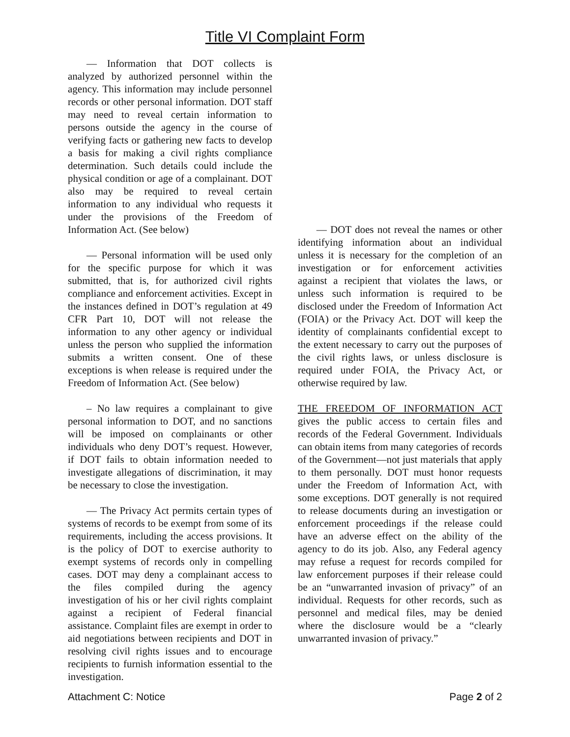Title VI Complaint Form
— Information that DOT collects is analyzed by authorized personnel within the agency. This information may include personnel records or other personal information. DOT staff may need to reveal certain information to persons outside the agency in the course of verifying facts or gathering new facts to develop a basis for making a civil rights compliance determination. Such details could include the physical condition or age of a complainant. DOT also may be required to reveal certain information to any individual who requests it under the provisions of the Freedom of Information Act. (See below)
— Personal information will be used only for the specific purpose for which it was submitted, that is, for authorized civil rights compliance and enforcement activities. Except in the instances defined in DOT’s regulation at 49 CFR Part 10, DOT will not release the information to any other agency or individual unless the person who supplied the information submits a written consent. One of these exceptions is when release is required under the Freedom of Information Act. (See below)
– No law requires a complainant to give personal information to DOT, and no sanctions will be imposed on complainants or other individuals who deny DOT’s request. However, if DOT fails to obtain information needed to investigate allegations of discrimination, it may be necessary to close the investigation.
— The Privacy Act permits certain types of systems of records to be exempt from some of its requirements, including the access provisions. It is the policy of DOT to exercise authority to exempt systems of records only in compelling cases. DOT may deny a complainant access to the files compiled during the agency investigation of his or her civil rights complaint against a recipient of Federal financial assistance. Complaint files are exempt in order to aid negotiations between recipients and DOT in resolving civil rights issues and to encourage recipients to furnish information essential to the investigation.
— DOT does not reveal the names or other identifying information about an individual unless it is necessary for the completion of an investigation or for enforcement activities against a recipient that violates the laws, or unless such information is required to be disclosed under the Freedom of Information Act (FOIA) or the Privacy Act. DOT will keep the identity of complainants confidential except to the extent necessary to carry out the purposes of the civil rights laws, or unless disclosure is required under FOIA, the Privacy Act, or otherwise required by law.
THE FREEDOM OF INFORMATION ACT gives the public access to certain files and records of the Federal Government. Individuals can obtain items from many categories of records of the Government—not just materials that apply to them personally. DOT must honor requests under the Freedom of Information Act, with some exceptions. DOT generally is not required to release documents during an investigation or enforcement proceedings if the release could have an adverse effect on the ability of the agency to do its job. Also, any Federal agency may refuse a request for records compiled for law enforcement purposes if their release could be an “unwarranted invasion of privacy” of an individual. Requests for other records, such as personnel and medical files, may be denied where the disclosure would be a “clearly unwarranted invasion of privacy.”
Attachment C: Notice Page 2 of 2